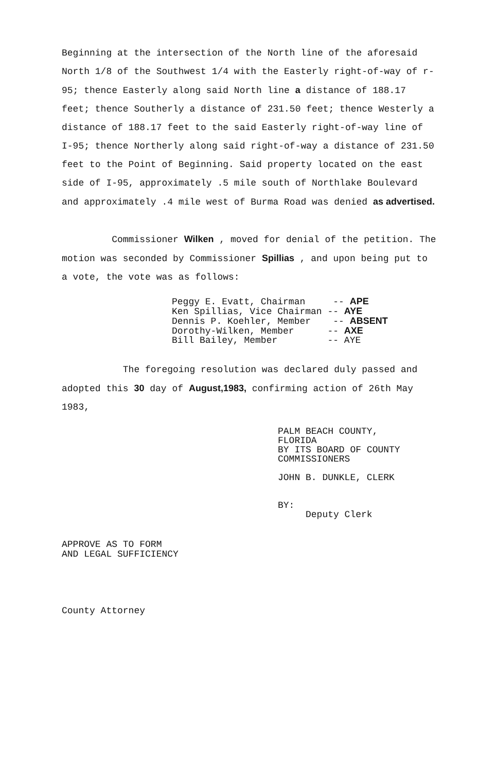Beginning at the intersection of the North line of the aforesaid North 1/8 of the Southwest 1/4 with the Easterly right-of-way of r-95; thence Easterly along said North line a distance of 188.17 feet; thence Southerly a distance of 231.50 feet; thence Westerly a distance of 188.17 feet to the said Easterly right-of-way line of I-95; thence Northerly along said right-of-way a distance of 231.50 feet to the Point of Beginning. Said property located on the east side of I-95, approximately .5 mile south of Northlake Boulevard and approximately .4 mile west of Burma Road was denied as advertised.
Commissioner Wilken , moved for denial of the petition. The motion was seconded by Commissioner Spillias , and upon being put to a vote, the vote was as follows:
Peggy E. Evatt, Chairman -- APE Ken Spillias, Vice Chairman -- AYE Dennis P. Koehler, Member -- ABSENT Dorothy-Wilken, Member -- AXE Bill Bailey, Member -- AYE
The foregoing resolution was declared duly passed and adopted this 30 day of August,1983, confirming action of 26th May 1983,
PALM BEACH COUNTY, FLORIDA BY ITS BOARD OF COUNTY COMMISSIONERS JOHN B. DUNKLE, CLERK BY: Deputy Clerk
APPROVE AS TO FORM
AND LEGAL SUFFICIENCY
County Attorney